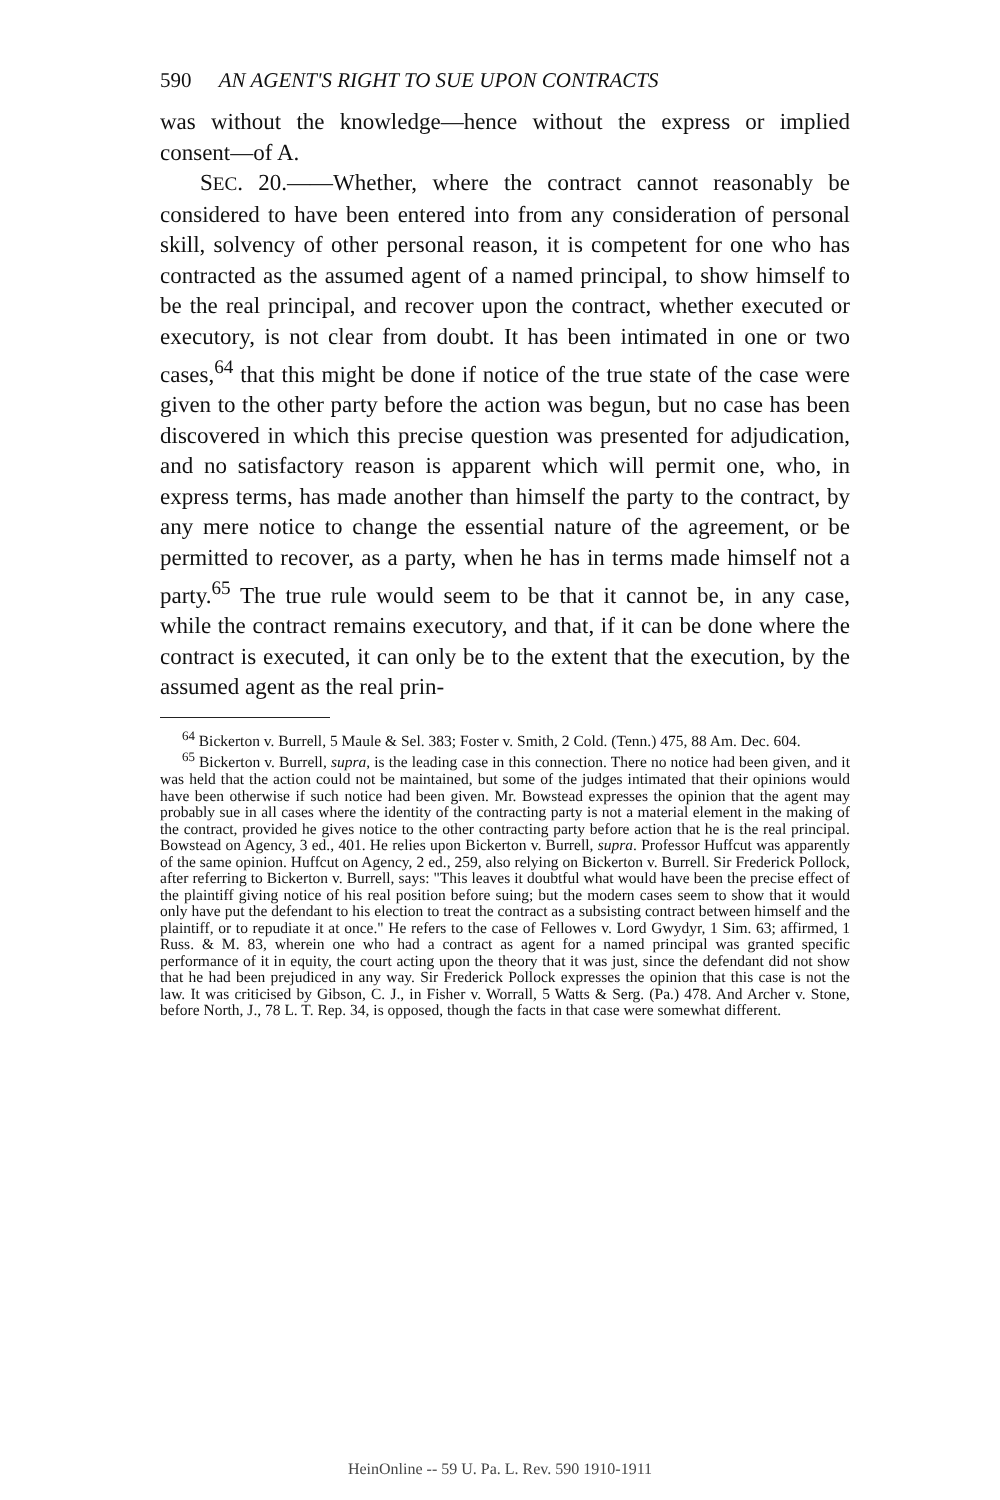590 AN AGENT'S RIGHT TO SUE UPON CONTRACTS
was without the knowledge—hence without the express or implied consent—of A.
SEC. 20.——Whether, where the contract cannot reasonably be considered to have been entered into from any consideration of personal skill, solvency of other personal reason, it is competent for one who has contracted as the assumed agent of a named principal, to show himself to be the real principal, and recover upon the contract, whether executed or executory, is not clear from doubt. It has been intimated in one or two cases,<sup>64</sup> that this might be done if notice of the true state of the case were given to the other party before the action was begun, but no case has been discovered in which this precise question was presented for adjudication, and no satisfactory reason is apparent which will permit one, who, in express terms, has made another than himself the party to the contract, by any mere notice to change the essential nature of the agreement, or be permitted to recover, as a party, when he has in terms made himself not a party.<sup>65</sup> The true rule would seem to be that it cannot be, in any case, while the contract remains executory, and that, if it can be done where the contract is executed, it can only be to the extent that the execution, by the assumed agent as the real prin-
<sup>64</sup> Bickerton v. Burrell, 5 Maule & Sel. 383; Foster v. Smith, 2 Cold. (Tenn.) 475, 88 Am. Dec. 604.
<sup>65</sup> Bickerton v. Burrell, supra, is the leading case in this connection. There no notice had been given, and it was held that the action could not be maintained, but some of the judges intimated that their opinions would have been otherwise if such notice had been given. Mr. Bowstead expresses the opinion that the agent may probably sue in all cases where the identity of the contracting party is not a material element in the making of the contract, provided he gives notice to the other contracting party before action that he is the real principal. Bowstead on Agency, 3 ed., 401. He relies upon Bickerton v. Burrell, supra. Professor Huffcut was apparently of the same opinion. Huffcut on Agency, 2 ed., 259, also relying on Bickerton v. Burrell. Sir Frederick Pollock, after referring to Bickerton v. Burrell, says: "This leaves it doubtful what would have been the precise effect of the plaintiff giving notice of his real position before suing; but the modern cases seem to show that it would only have put the defendant to his election to treat the contract as a subsisting contract between himself and the plaintiff, or to repudiate it at once." He refers to the case of Fellowes v. Lord Gwydyr, 1 Sim. 63; affirmed, 1 Russ. & M. 83, wherein one who had a contract as agent for a named principal was granted specific performance of it in equity, the court acting upon the theory that it was just, since the defendant did not show that he had been prejudiced in any way. Sir Frederick Pollock expresses the opinion that this case is not the law. It was criticised by Gibson, C. J., in Fisher v. Worrall, 5 Watts & Serg. (Pa.) 478. And Archer v. Stone, before North, J., 78 L. T. Rep. 34, is opposed, though the facts in that case were somewhat different.
HeinOnline -- 59 U. Pa. L. Rev. 590 1910-1911